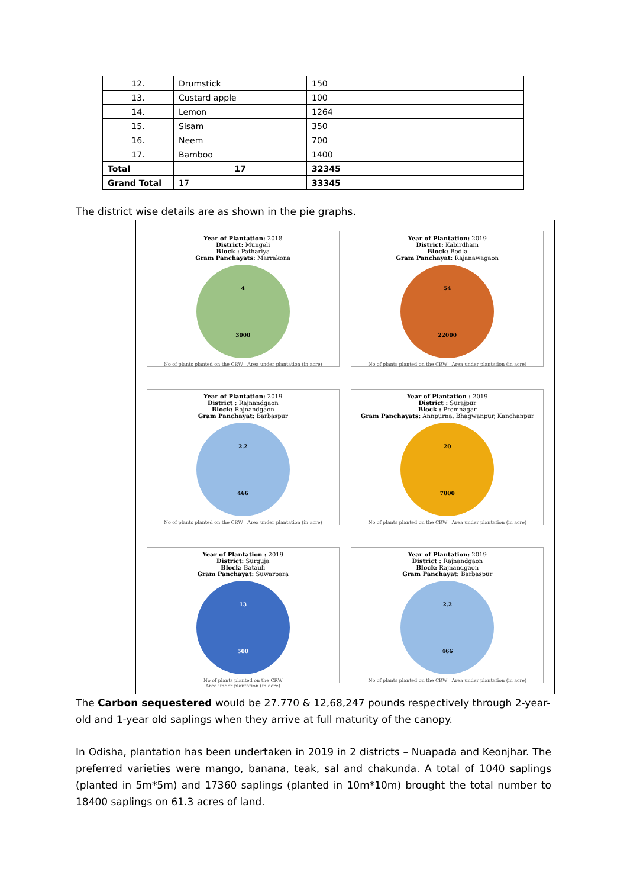| 12. | Drumstick | 150 |
| 13. | Custard apple | 100 |
| 14. | Lemon | 1264 |
| 15. | Sisam | 350 |
| 16. | Neem | 700 |
| 17. | Bamboo | 1400 |
| Total | 17 | 32345 |
| Grand Total | 17 | 33345 |
The district wise details are as shown in the pie graphs.
Year of Plantation: 2018
District: Mungeli
Block : Pathariya
Gram Panchayats: Marrakona
4
3000
No of plants planted on the CRW Area under plantation (in acre)
Year of Plantation: 2019
District: Kabirdham
Block: Bodla
Gram Panchayat: Rajanawagaon
54
22000
No of plants planted on the CRW Area under plantation (in acre)
Year of Plantation: 2019
District : Rajnandgaon
Block: Rajnandgaon
Gram Panchayat: Barbaspur
2.2
466
No of plants planted on the CRW Area under plantation (in acre)
Year of Plantation : 2019
District : Surajpur
Block : Premnagar
Gram Panchayats: Annpurna, Bhagwanpur, Kanchanpur
20
7000
No of plants planted on the CRW Area under plantation (in acre)
Year of Plantation : 2019
District: Surguja
Block: Batauli
Gram Panchayat: Suwarpara
13
500
No of plants planted on the CRW
Area under plantation (in acre)
Year of Plantation: 2019
District : Rajnandgaon
Block: Rajnandgaon
Gram Panchayat: Barbaspur
2.2
466
No of plants planted on the CRW Area under plantation (in acre)
The Carbon sequestered would be 27.770 & 12,68,247 pounds respectively through 2-year-old and 1-year old saplings when they arrive at full maturity of the canopy.
In Odisha, plantation has been undertaken in 2019 in 2 districts – Nuapada and Keonjhar. The preferred varieties were mango, banana, teak, sal and chakunda. A total of 1040 saplings (planted in 5m*5m) and 17360 saplings (planted in 10m*10m) brought the total number to 18400 saplings on 61.3 acres of land.